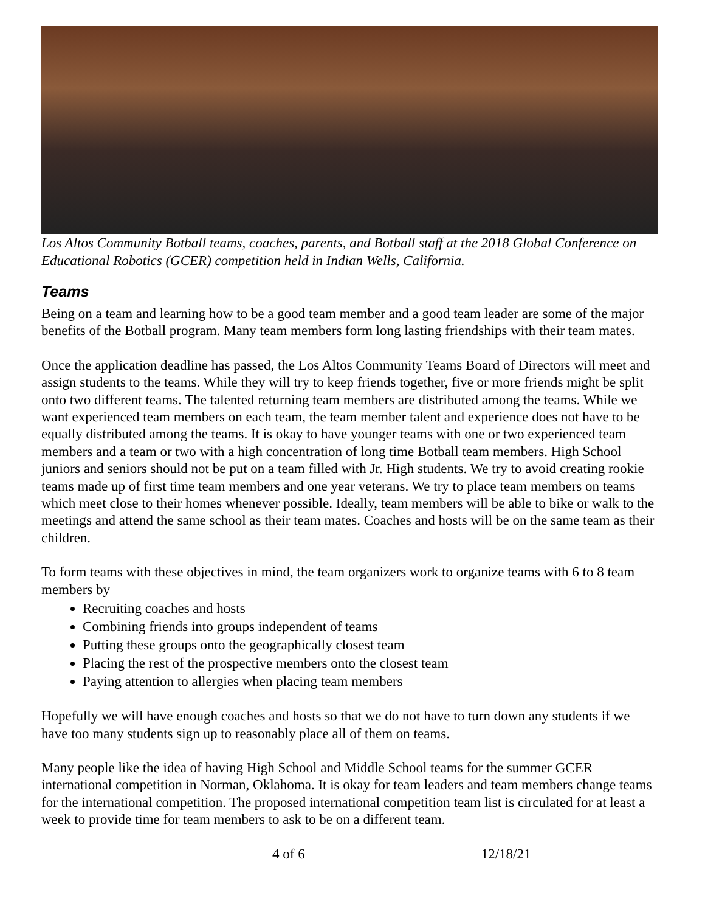Los Altos Community Botball teams, coaches, parents, and Botball staff at the 2018 Global Conference on Educational Robotics (GCER) competition held in Indian Wells, California.
Teams
Being on a team and learning how to be a good team member and a good team leader are some of the major benefits of the Botball program. Many team members form long lasting friendships with their team mates.
Once the application deadline has passed, the Los Altos Community Teams Board of Directors will meet and assign students to the teams. While they will try to keep friends together, five or more friends might be split onto two different teams. The talented returning team members are distributed among the teams. While we want experienced team members on each team, the team member talent and experience does not have to be equally distributed among the teams. It is okay to have younger teams with one or two experienced team members and a team or two with a high concentration of long time Botball team members. High School juniors and seniors should not be put on a team filled with Jr. High students. We try to avoid creating rookie teams made up of first time team members and one year veterans. We try to place team members on teams which meet close to their homes whenever possible. Ideally, team members will be able to bike or walk to the meetings and attend the same school as their team mates. Coaches and hosts will be on the same team as their children.
To form teams with these objectives in mind, the team organizers work to organize teams with 6 to 8 team members by
Recruiting coaches and hosts
Combining friends into groups independent of teams
Putting these groups onto the geographically closest team
Placing the rest of the prospective members onto the closest team
Paying attention to allergies when placing team members
Hopefully we will have enough coaches and hosts so that we do not have to turn down any students if we have too many students sign up to reasonably place all of them on teams.
Many people like the idea of having High School and Middle School teams for the summer GCER international competition in Norman, Oklahoma. It is okay for team leaders and team members change teams for the international competition. The proposed international competition team list is circulated for at least a week to provide time for team members to ask to be on a different team.
4 of 6 12/18/21